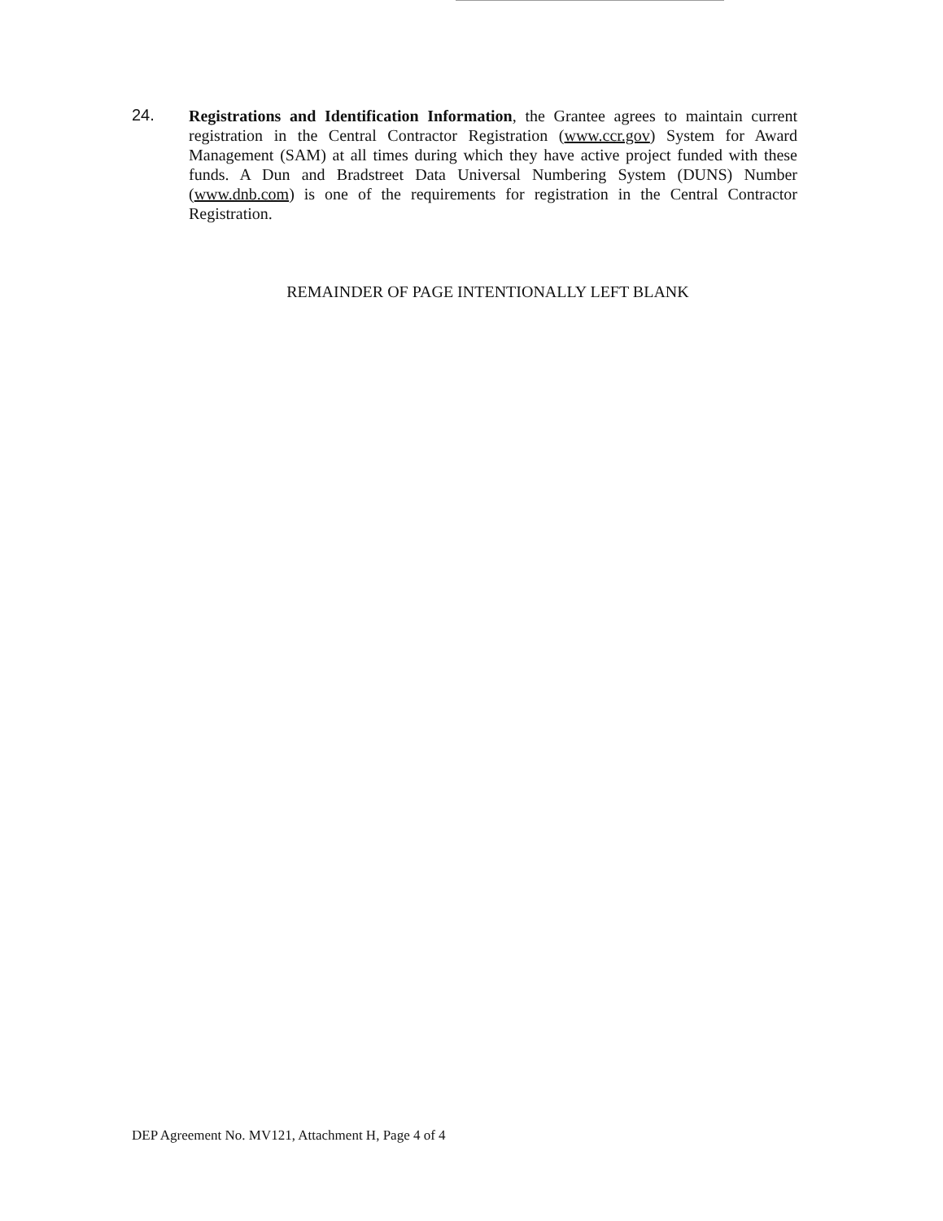24.
Registrations and Identification Information, the Grantee agrees to maintain current registration in the Central Contractor Registration (www.ccr.gov) System for Award Management (SAM) at all times during which they have active project funded with these funds. A Dun and Bradstreet Data Universal Numbering System (DUNS) Number (www.dnb.com) is one of the requirements for registration in the Central Contractor Registration.
REMAINDER OF PAGE INTENTIONALLY LEFT BLANK
DEP Agreement No. MV121, Attachment H, Page 4 of 4